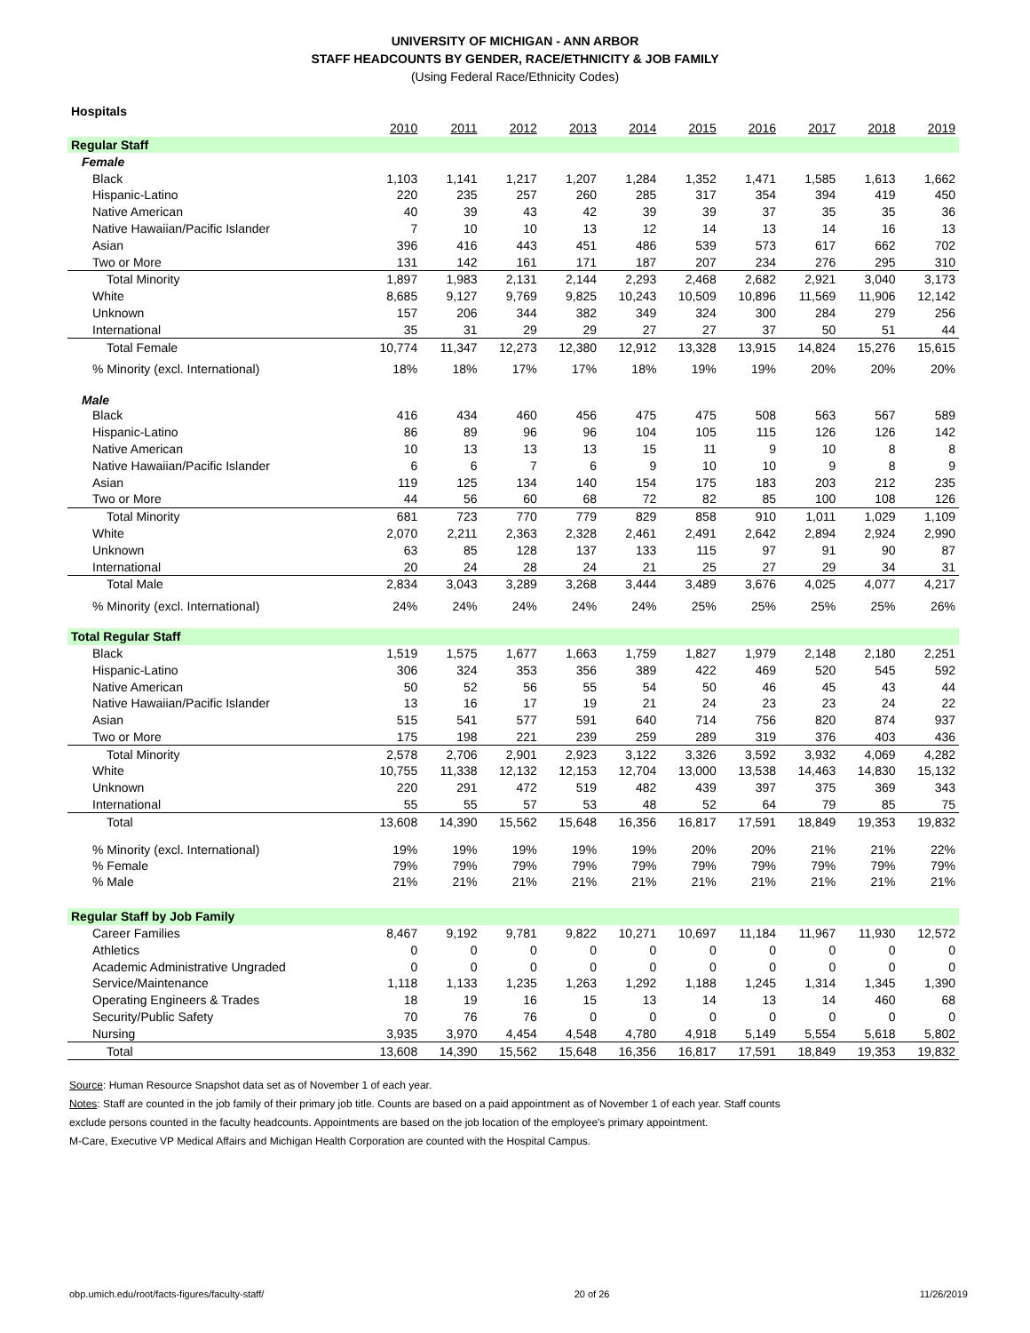UNIVERSITY OF MICHIGAN - ANN ARBOR
STAFF HEADCOUNTS BY GENDER, RACE/ETHNICITY & JOB FAMILY
(Using Federal Race/Ethnicity Codes)
| Hospitals | | | | | | | | | | |
| | 2010 | 2011 | 2012 | 2013 | 2014 | 2015 | 2016 | 2017 | 2018 | 2019 |
| Regular Staff | | | | | | | | | | |
| Female | | | | | | | | | | |
| Black | 1,103 | 1,141 | 1,217 | 1,207 | 1,284 | 1,352 | 1,471 | 1,585 | 1,613 | 1,662 |
| Hispanic-Latino | 220 | 235 | 257 | 260 | 285 | 317 | 354 | 394 | 419 | 450 |
| Native American | 40 | 39 | 43 | 42 | 39 | 39 | 37 | 35 | 35 | 36 |
| Native Hawaiian/Pacific Islander | 7 | 10 | 10 | 13 | 12 | 14 | 13 | 14 | 16 | 13 |
| Asian | 396 | 416 | 443 | 451 | 486 | 539 | 573 | 617 | 662 | 702 |
| Two or More | 131 | 142 | 161 | 171 | 187 | 207 | 234 | 276 | 295 | 310 |
| Total Minority | 1,897 | 1,983 | 2,131 | 2,144 | 2,293 | 2,468 | 2,682 | 2,921 | 3,040 | 3,173 |
| White | 8,685 | 9,127 | 9,769 | 9,825 | 10,243 | 10,509 | 10,896 | 11,569 | 11,906 | 12,142 |
| Unknown | 157 | 206 | 344 | 382 | 349 | 324 | 300 | 284 | 279 | 256 |
| International | 35 | 31 | 29 | 29 | 27 | 27 | 37 | 50 | 51 | 44 |
| Total Female | 10,774 | 11,347 | 12,273 | 12,380 | 12,912 | 13,328 | 13,915 | 14,824 | 15,276 | 15,615 |
| % Minority (excl. International) | 18% | 18% | 17% | 17% | 18% | 19% | 19% | 20% | 20% | 20% |
| Male | | | | | | | | | | |
| Black | 416 | 434 | 460 | 456 | 475 | 475 | 508 | 563 | 567 | 589 |
| Hispanic-Latino | 86 | 89 | 96 | 96 | 104 | 105 | 115 | 126 | 126 | 142 |
| Native American | 10 | 13 | 13 | 13 | 15 | 11 | 9 | 10 | 8 | 8 |
| Native Hawaiian/Pacific Islander | 6 | 6 | 7 | 6 | 9 | 10 | 10 | 9 | 8 | 9 |
| Asian | 119 | 125 | 134 | 140 | 154 | 175 | 183 | 203 | 212 | 235 |
| Two or More | 44 | 56 | 60 | 68 | 72 | 82 | 85 | 100 | 108 | 126 |
| Total Minority | 681 | 723 | 770 | 779 | 829 | 858 | 910 | 1,011 | 1,029 | 1,109 |
| White | 2,070 | 2,211 | 2,363 | 2,328 | 2,461 | 2,491 | 2,642 | 2,894 | 2,924 | 2,990 |
| Unknown | 63 | 85 | 128 | 137 | 133 | 115 | 97 | 91 | 90 | 87 |
| International | 20 | 24 | 28 | 24 | 21 | 25 | 27 | 29 | 34 | 31 |
| Total Male | 2,834 | 3,043 | 3,289 | 3,268 | 3,444 | 3,489 | 3,676 | 4,025 | 4,077 | 4,217 |
| % Minority (excl. International) | 24% | 24% | 24% | 24% | 24% | 25% | 25% | 25% | 25% | 26% |
| Total Regular Staff | | | | | | | | | | |
| Black | 1,519 | 1,575 | 1,677 | 1,663 | 1,759 | 1,827 | 1,979 | 2,148 | 2,180 | 2,251 |
| Hispanic-Latino | 306 | 324 | 353 | 356 | 389 | 422 | 469 | 520 | 545 | 592 |
| Native American | 50 | 52 | 56 | 55 | 54 | 50 | 46 | 45 | 43 | 44 |
| Native Hawaiian/Pacific Islander | 13 | 16 | 17 | 19 | 21 | 24 | 23 | 23 | 24 | 22 |
| Asian | 515 | 541 | 577 | 591 | 640 | 714 | 756 | 820 | 874 | 937 |
| Two or More | 175 | 198 | 221 | 239 | 259 | 289 | 319 | 376 | 403 | 436 |
| Total Minority | 2,578 | 2,706 | 2,901 | 2,923 | 3,122 | 3,326 | 3,592 | 3,932 | 4,069 | 4,282 |
| White | 10,755 | 11,338 | 12,132 | 12,153 | 12,704 | 13,000 | 13,538 | 14,463 | 14,830 | 15,132 |
| Unknown | 220 | 291 | 472 | 519 | 482 | 439 | 397 | 375 | 369 | 343 |
| International | 55 | 55 | 57 | 53 | 48 | 52 | 64 | 79 | 85 | 75 |
| Total | 13,608 | 14,390 | 15,562 | 15,648 | 16,356 | 16,817 | 17,591 | 18,849 | 19,353 | 19,832 |
| % Minority (excl. International) | 19% | 19% | 19% | 19% | 19% | 20% | 20% | 21% | 21% | 22% |
| % Female | 79% | 79% | 79% | 79% | 79% | 79% | 79% | 79% | 79% | 79% |
| % Male | 21% | 21% | 21% | 21% | 21% | 21% | 21% | 21% | 21% | 21% |
| Regular Staff by Job Family | | | | | | | | | | |
| Career Families | 8,467 | 9,192 | 9,781 | 9,822 | 10,271 | 10,697 | 11,184 | 11,967 | 11,930 | 12,572 |
| Athletics | 0 | 0 | 0 | 0 | 0 | 0 | 0 | 0 | 0 | 0 |
| Academic Administrative Ungraded | 0 | 0 | 0 | 0 | 0 | 0 | 0 | 0 | 0 | 0 |
| Service/Maintenance | 1,118 | 1,133 | 1,235 | 1,263 | 1,292 | 1,188 | 1,245 | 1,314 | 1,345 | 1,390 |
| Operating Engineers & Trades | 18 | 19 | 16 | 15 | 13 | 14 | 13 | 14 | 460 | 68 |
| Security/Public Safety | 70 | 76 | 76 | 0 | 0 | 0 | 0 | 0 | 0 | 0 |
| Nursing | 3,935 | 3,970 | 4,454 | 4,548 | 4,780 | 4,918 | 5,149 | 5,554 | 5,618 | 5,802 |
| Total | 13,608 | 14,390 | 15,562 | 15,648 | 16,356 | 16,817 | 17,591 | 18,849 | 19,353 | 19,832 |
Source: Human Resource Snapshot data set as of November 1 of each year.
Notes: Staff are counted in the job family of their primary job title. Counts are based on a paid appointment as of November 1 of each year. Staff counts
exclude persons counted in the faculty headcounts. Appointments are based on the job location of the employee's primary appointment.
M-Care, Executive VP Medical Affairs and Michigan Health Corporation are counted with the Hospital Campus.
obp.umich.edu/root/facts-figures/faculty-staff/ 20 of 26 11/26/2019